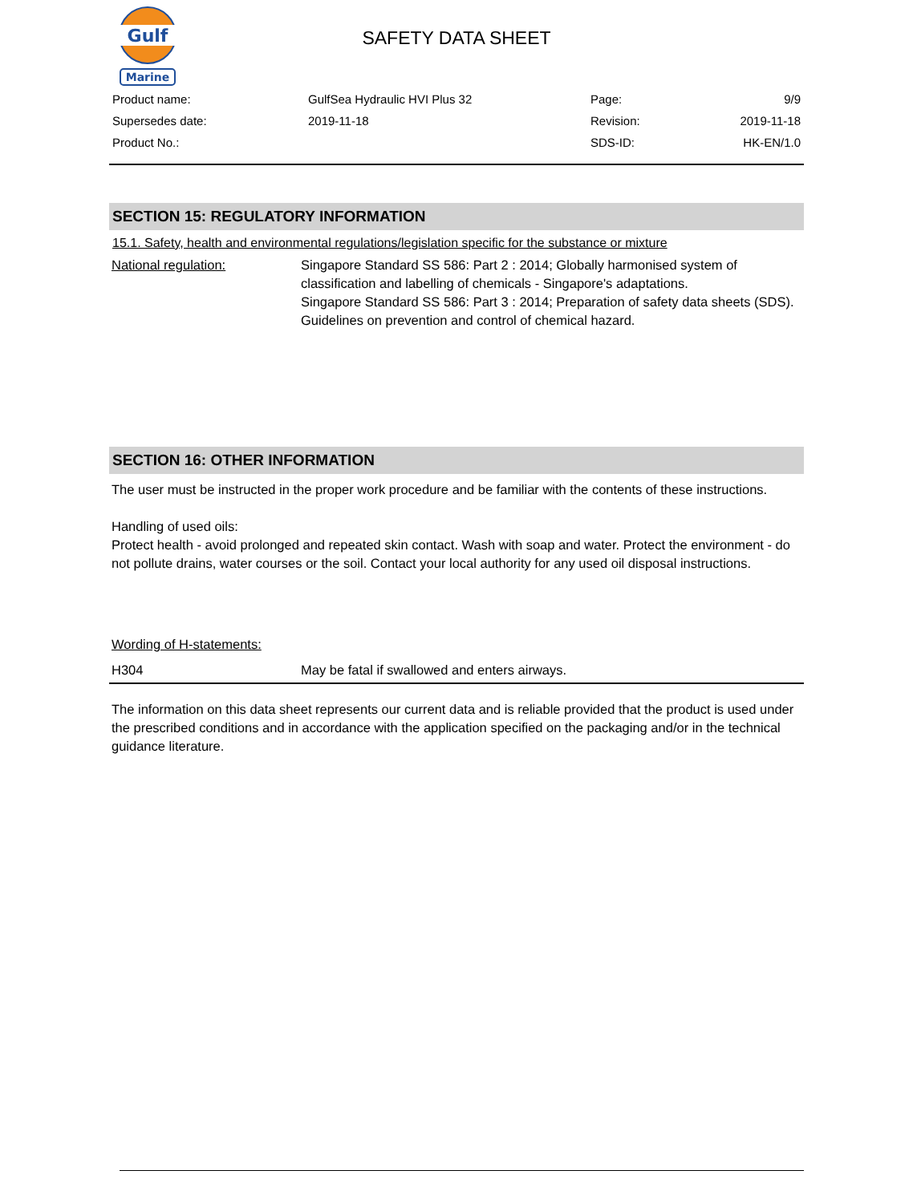Gulf
Marine
SAFETY DATA SHEET
| Product name: | GulfSea Hydraulic HVI Plus 32 | Page: | 9/9 |
| Supersedes date: | 2019-11-18 | Revision: | 2019-11-18 |
| Product No.: | | SDS-ID: | HK-EN/1.0 |
SECTION 15: REGULATORY INFORMATION
15.1. Safety, health and environmental regulations/legislation specific for the substance or mixture
National regulation: Singapore Standard SS 586: Part 2 : 2014; Globally harmonised system of classification and labelling of chemicals - Singapore's adaptations.
Singapore Standard SS 586: Part 3 : 2014; Preparation of safety data sheets (SDS).
Guidelines on prevention and control of chemical hazard.
SECTION 16: OTHER INFORMATION
The user must be instructed in the proper work procedure and be familiar with the contents of these instructions.
Handling of used oils:
Protect health - avoid prolonged and repeated skin contact. Wash with soap and water. Protect the environment - do not pollute drains, water courses or the soil. Contact your local authority for any used oil disposal instructions.
Wording of H-statements:
H304 May be fatal if swallowed and enters airways.
The information on this data sheet represents our current data and is reliable provided that the product is used under the prescribed conditions and in accordance with the application specified on the packaging and/or in the technical guidance literature.